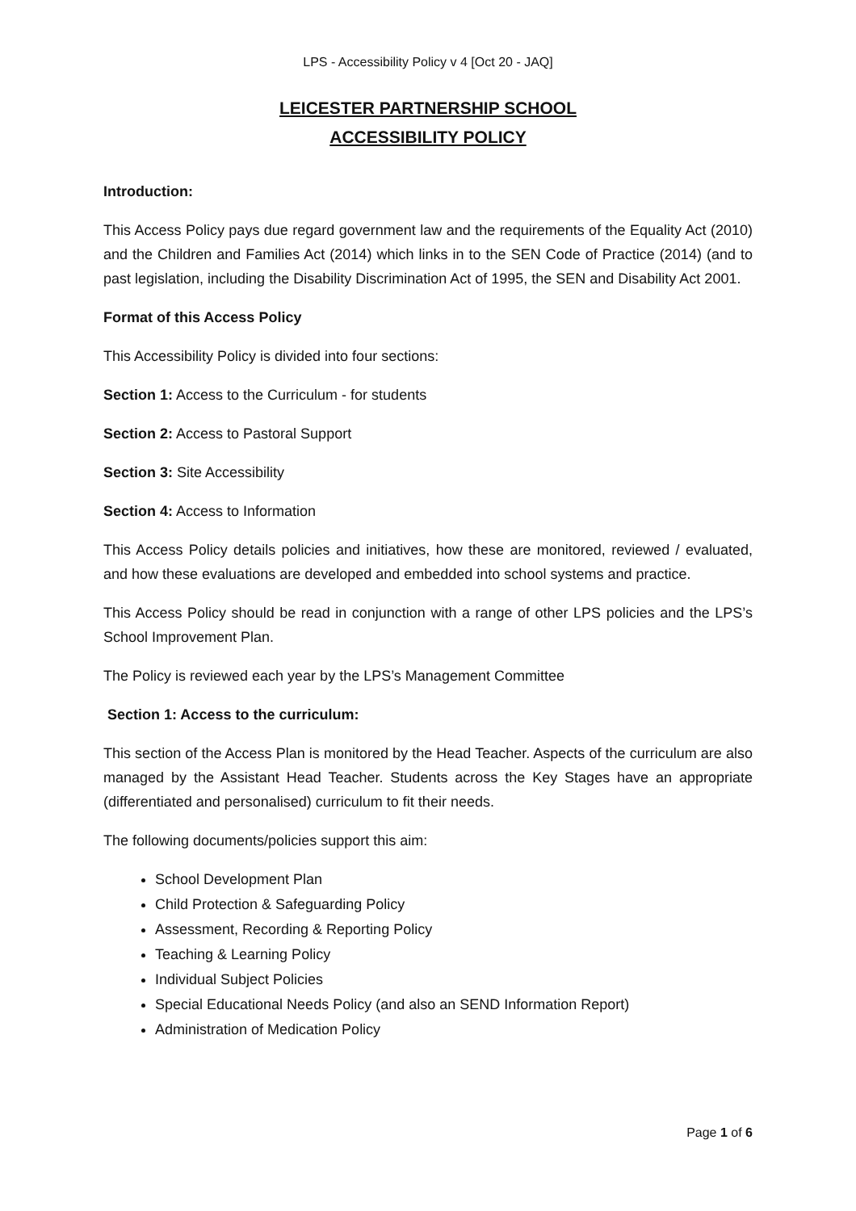LPS - Accessibility Policy v 4 [Oct 20 - JAQ]
LEICESTER PARTNERSHIP SCHOOL
ACCESSIBILITY POLICY
Introduction:
This Access Policy pays due regard government law and the requirements of the Equality Act (2010) and the Children and Families Act (2014) which links in to the SEN Code of Practice (2014) (and to past legislation, including the Disability Discrimination Act of 1995, the SEN and Disability Act 2001.
Format of this Access Policy
This Accessibility Policy is divided into four sections:
Section 1: Access to the Curriculum - for students
Section 2: Access to Pastoral Support
Section 3: Site Accessibility
Section 4: Access to Information
This Access Policy details policies and initiatives, how these are monitored, reviewed / evaluated, and how these evaluations are developed and embedded into school systems and practice.
This Access Policy should be read in conjunction with a range of other LPS policies and the LPS’s School Improvement Plan.
The Policy is reviewed each year by the LPS’s Management Committee
Section 1: Access to the curriculum:
This section of the Access Plan is monitored by the Head Teacher. Aspects of the curriculum are also managed by the Assistant Head Teacher. Students across the Key Stages have an appropriate (differentiated and personalised) curriculum to fit their needs.
The following documents/policies support this aim:
School Development Plan
Child Protection & Safeguarding Policy
Assessment, Recording & Reporting Policy
Teaching & Learning Policy
Individual Subject Policies
Special Educational Needs Policy (and also an SEND Information Report)
Administration of Medication Policy
Page 1 of 6